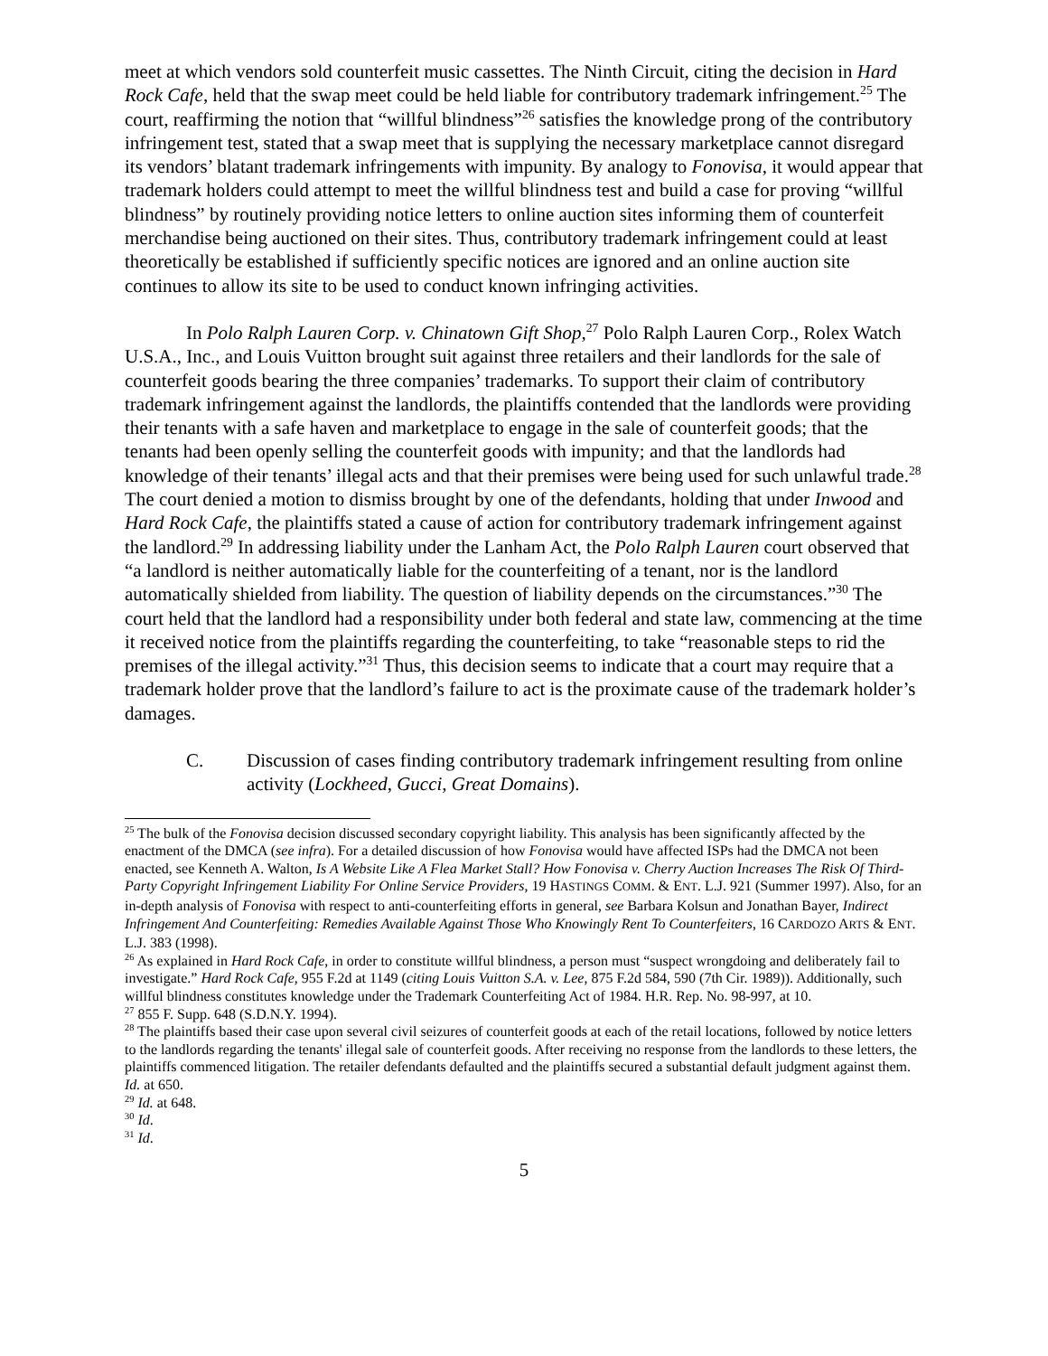meet at which vendors sold counterfeit music cassettes. The Ninth Circuit, citing the decision in Hard Rock Cafe, held that the swap meet could be held liable for contributory trademark infringement.<sup>25</sup> The court, reaffirming the notion that “willful blindness”<sup>26</sup> satisfies the knowledge prong of the contributory infringement test, stated that a swap meet that is supplying the necessary marketplace cannot disregard its vendors’ blatant trademark infringements with impunity. By analogy to Fonovisa, it would appear that trademark holders could attempt to meet the willful blindness test and build a case for proving “willful blindness” by routinely providing notice letters to online auction sites informing them of counterfeit merchandise being auctioned on their sites. Thus, contributory trademark infringement could at least theoretically be established if sufficiently specific notices are ignored and an online auction site continues to allow its site to be used to conduct known infringing activities.
In Polo Ralph Lauren Corp. v. Chinatown Gift Shop,<sup>27</sup> Polo Ralph Lauren Corp., Rolex Watch U.S.A., Inc., and Louis Vuitton brought suit against three retailers and their landlords for the sale of counterfeit goods bearing the three companies’ trademarks. To support their claim of contributory trademark infringement against the landlords, the plaintiffs contended that the landlords were providing their tenants with a safe haven and marketplace to engage in the sale of counterfeit goods; that the tenants had been openly selling the counterfeit goods with impunity; and that the landlords had knowledge of their tenants’ illegal acts and that their premises were being used for such unlawful trade.<sup>28</sup> The court denied a motion to dismiss brought by one of the defendants, holding that under Inwood and Hard Rock Cafe, the plaintiffs stated a cause of action for contributory trademark infringement against the landlord.<sup>29</sup> In addressing liability under the Lanham Act, the Polo Ralph Lauren court observed that “a landlord is neither automatically liable for the counterfeiting of a tenant, nor is the landlord automatically shielded from liability. The question of liability depends on the circumstances.”<sup>30</sup> The court held that the landlord had a responsibility under both federal and state law, commencing at the time it received notice from the plaintiffs regarding the counterfeiting, to take “reasonable steps to rid the premises of the illegal activity.”<sup>31</sup> Thus, this decision seems to indicate that a court may require that a trademark holder prove that the landlord’s failure to act is the proximate cause of the trademark holder’s damages.
C. Discussion of cases finding contributory trademark infringement resulting from online activity (Lockheed, Gucci, Great Domains).
<sup>25</sup> The bulk of the Fonovisa decision discussed secondary copyright liability. This analysis has been significantly affected by the enactment of the DMCA (see infra). For a detailed discussion of how Fonovisa would have affected ISPs had the DMCA not been enacted, see Kenneth A. Walton, Is A Website Like A Flea Market Stall? How Fonovisa v. Cherry Auction Increases The Risk Of Third-Party Copyright Infringement Liability For Online Service Providers, 19 HASTINGS COMM. & ENT. L.J. 921 (Summer 1997). Also, for an in-depth analysis of Fonovisa with respect to anti-counterfeiting efforts in general, see Barbara Kolsun and Jonathan Bayer, Indirect Infringement And Counterfeiting: Remedies Available Against Those Who Knowingly Rent To Counterfeiters, 16 CARDOZO ARTS & ENT. L.J. 383 (1998).
<sup>26</sup> As explained in Hard Rock Cafe, in order to constitute willful blindness, a person must “suspect wrongdoing and deliberately fail to investigate.” Hard Rock Cafe, 955 F.2d at 1149 (citing Louis Vuitton S.A. v. Lee, 875 F.2d 584, 590 (7th Cir. 1989)). Additionally, such willful blindness constitutes knowledge under the Trademark Counterfeiting Act of 1984. H.R. Rep. No. 98-997, at 10.
<sup>27</sup> 855 F. Supp. 648 (S.D.N.Y. 1994).
<sup>28</sup> The plaintiffs based their case upon several civil seizures of counterfeit goods at each of the retail locations, followed by notice letters to the landlords regarding the tenants' illegal sale of counterfeit goods. After receiving no response from the landlords to these letters, the plaintiffs commenced litigation. The retailer defendants defaulted and the plaintiffs secured a substantial default judgment against them. Id. at 650.
<sup>29</sup> Id. at 648.
<sup>30</sup> Id.
<sup>31</sup> Id.
5